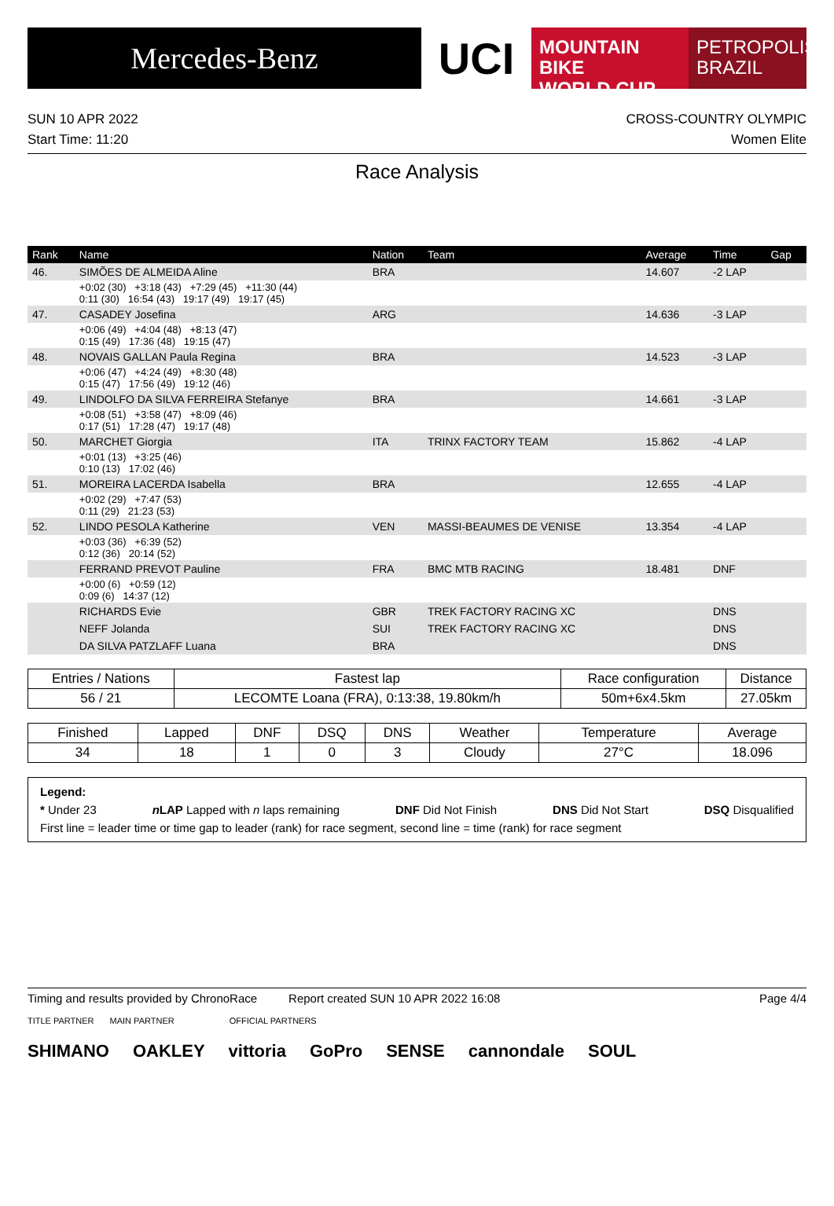Mercedes-Benz
UCI
MOUNTAIN BIKE
WORLD CUP
PETROPOLIS
BRAZIL
SUN 10 APR 2022
Start Time: 11:20
CROSS-COUNTRY OLYMPIC
Women Elite
Race Analysis
| Rank | Name | Nation | Team | Average | Time | Gap |
| --- | --- | --- | --- | --- | --- | --- |
| 46. | SIMÕES DE ALMEIDA Aline | BRA | | 14.607 | -2 LAP | |
| | +0:02 (30) +3:18 (43) +7:29 (45) +11:30 (44) 0:11 (30) 16:54 (43) 19:17 (49) 19:17 (45) | | | | | |
| 47. | CASADEY Josefina | ARG | | 14.636 | -3 LAP | |
| | +0:06 (49) +4:04 (48) +8:13 (47) 0:15 (49) 17:36 (48) 19:15 (47) | | | | | |
| 48. | NOVAIS GALLAN Paula Regina | BRA | | 14.523 | -3 LAP | |
| | +0:06 (47) +4:24 (49) +8:30 (48) 0:15 (47) 17:56 (49) 19:12 (46) | | | | | |
| 49. | LINDOLFO DA SILVA FERREIRA Stefanye | BRA | | 14.661 | -3 LAP | |
| | +0:08 (51) +3:58 (47) +8:09 (46) 0:17 (51) 17:28 (47) 19:17 (48) | | | | | |
| 50. | MARCHET Giorgia | ITA | TRINX FACTORY TEAM | 15.862 | -4 LAP | |
| | +0:01 (13) +3:25 (46) 0:10 (13) 17:02 (46) | | | | | |
| 51. | MOREIRA LACERDA Isabella | BRA | | 12.655 | -4 LAP | |
| | +0:02 (29) +7:47 (53) 0:11 (29) 21:23 (53) | | | | | |
| 52. | LINDO PESOLA Katherine | VEN | MASSI-BEAUMES DE VENISE | 13.354 | -4 LAP | |
| | +0:03 (36) +6:39 (52) 0:12 (36) 20:14 (52) | | | | | |
| | FERRAND PREVOT Pauline | FRA | BMC MTB RACING | 18.481 | DNF | |
| | +0:00 (6) +0:59 (12) 0:09 (6) 14:37 (12) | | | | | |
| | RICHARDS Evie | GBR | TREK FACTORY RACING XC | | DNS | |
| | NEFF Jolanda | SUI | TREK FACTORY RACING XC | | DNS | |
| | DA SILVA PATZLAFF Luana | BRA | | | DNS | |
| Entries / Nations | Fastest lap | Race configuration | Distance |
| --- | --- | --- | --- |
| 56 / 21 | LECOMTE Loana (FRA), 0:13:38, 19.80km/h | 50m+6x4.5km | 27.05km |
| Finished | Lapped | DNF | DSQ | DNS | Weather | Temperature | Average |
| --- | --- | --- | --- | --- | --- | --- | --- |
| 34 | 18 | 1 | 0 | 3 | Cloudy | 27°C | 18.096 |
Legend:
* Under 23 n LAP Lapped with n laps remaining DNF Did Not Finish DNS Did Not Start DSQ Disqualified
First line = leader time or time gap to leader (rank) for race segment, second line = time (rank) for race segment
Timing and results provided by ChronoRace Report created SUN 10 APR 2022 16:08 Page 4/4
TITLE PARTNER MAIN PARTNER OFFICIAL PARTNERS
SHIMANO OAKLEY vittoria GoPro SENSE cannondale SOUL